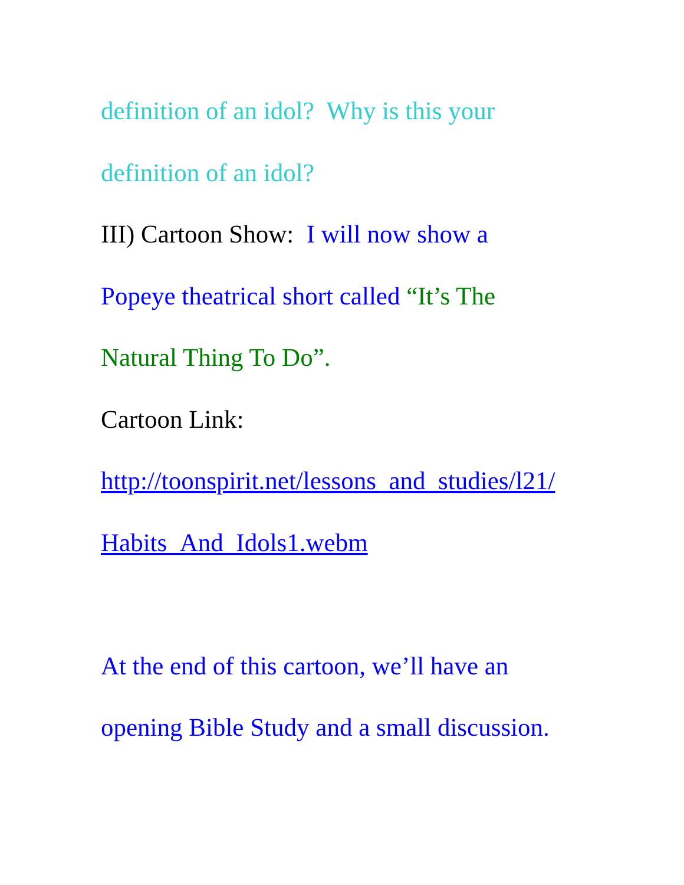definition of an idol? Why is this your
definition of an idol?
III) Cartoon Show: I will now show a
Popeye theatrical short called “It’s The
Natural Thing To Do”.
Cartoon Link:
http://toonspirit.net/lessons_and_studies/l21/
Habits_And_Idols1.webm
At the end of this cartoon, we’ll have an
opening Bible Study and a small discussion.